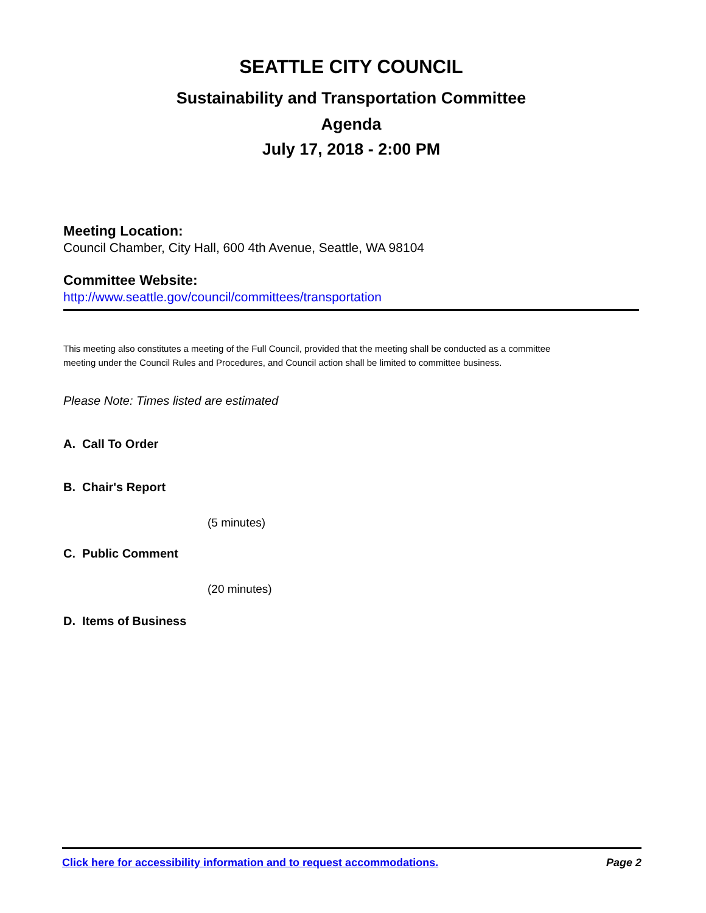SEATTLE CITY COUNCIL
Sustainability and Transportation Committee
Agenda
July 17, 2018 - 2:00 PM
Meeting Location:
Council Chamber, City Hall, 600 4th Avenue, Seattle, WA 98104
Committee Website:
http://www.seattle.gov/council/committees/transportation
This meeting also constitutes a meeting of the Full Council, provided that the meeting shall be conducted as a committee meeting under the Council Rules and Procedures, and Council action shall be limited to committee business.
Please Note: Times listed are estimated
A. Call To Order
B. Chair's Report
(5 minutes)
C. Public Comment
(20 minutes)
D. Items of Business
Click here for accessibility information and to request accommodations. Page 2